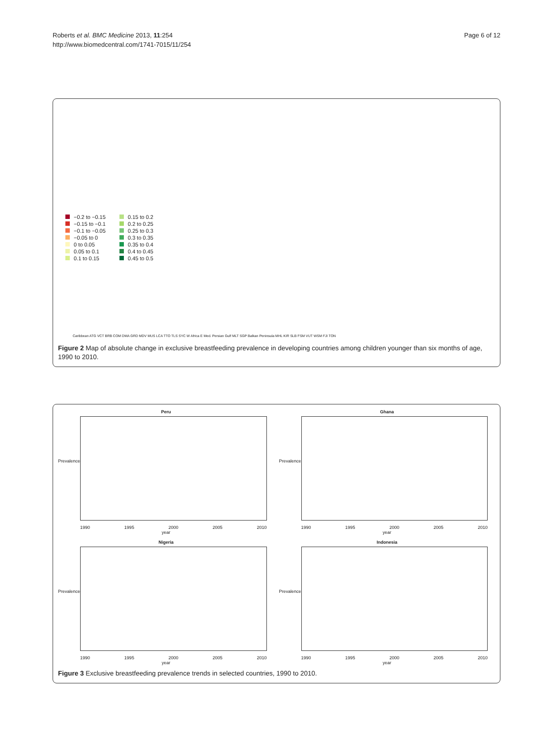Roberts et al. BMC Medicine 2013, 11:254
http://www.biomedcentral.com/1741-7015/11/254
Page 6 of 12
−0.2 to −0.15
0.15 to 0.2
−0.15 to −0.1
0.2 to 0.25
−0.1 to −0.05
0.25 to 0.3
−0.05 to 0
0.3 to 0.35
0 to 0.05
0.35 to 0.4
0.05 to 0.1
0.4 to 0.45
0.1 to 0.15
0.45 to 0.5
Caribbean ATG VCT BRB COM DMA GRD MDV MUS LCA TTO TLS SYC W Africa E Med. Persian Gulf MLT SGP Balkan Peninsula MHL KIR SLB FSM VUT WSM FJI TON
Figure 2 Map of absolute change in exclusive breastfeeding prevalence in developing countries among children younger than six months of age, 1990 to 2010.
Peru
Prevalence
1990 1995 2000 2005 2010
year
Ghana
Prevalence
1990 1995 2000 2005 2010
year
Nigeria
Prevalence
1990 1995 2000 2005 2010
year
Indonesia
Prevalence
1990 1995 2000 2005 2010
year
Figure 3 Exclusive breastfeeding prevalence trends in selected countries, 1990 to 2010.